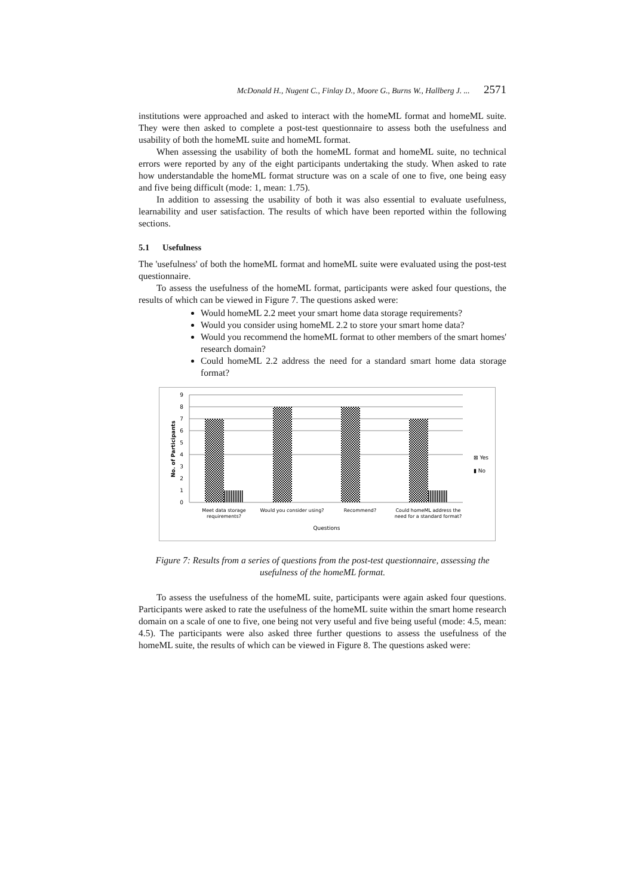McDonald H., Nugent C., Finlay D., Moore G., Burns W., Hallberg J. ... 2571
institutions were approached and asked to interact with the homeML format and homeML suite. They were then asked to complete a post-test questionnaire to assess both the usefulness and usability of both the homeML suite and homeML format.
When assessing the usability of both the homeML format and homeML suite, no technical errors were reported by any of the eight participants undertaking the study. When asked to rate how understandable the homeML format structure was on a scale of one to five, one being easy and five being difficult (mode: 1, mean: 1.75).
In addition to assessing the usability of both it was also essential to evaluate usefulness, learnability and user satisfaction. The results of which have been reported within the following sections.
5.1 Usefulness
The 'usefulness' of both the homeML format and homeML suite were evaluated using the post-test questionnaire.
To assess the usefulness of the homeML format, participants were asked four questions, the results of which can be viewed in Figure 7. The questions asked were:
Would homeML 2.2 meet your smart home data storage requirements?
Would you consider using homeML 2.2 to store your smart home data?
Would you recommend the homeML format to other members of the smart homes' research domain?
Could homeML 2.2 address the need for a standard smart home data storage format?
9
8
7
6
5
4
3
2
1
0
No. of Participants
⊠ Yes
▮ No
Meet data storage
requirements?
Would you consider using?
Recommend?
Could homeML address the
need for a standard format?
Questions
Figure 7: Results from a series of questions from the post-test questionnaire, assessing the usefulness of the homeML format.
To assess the usefulness of the homeML suite, participants were again asked four questions. Participants were asked to rate the usefulness of the homeML suite within the smart home research domain on a scale of one to five, one being not very useful and five being useful (mode: 4.5, mean: 4.5). The participants were also asked three further questions to assess the usefulness of the homeML suite, the results of which can be viewed in Figure 8. The questions asked were: